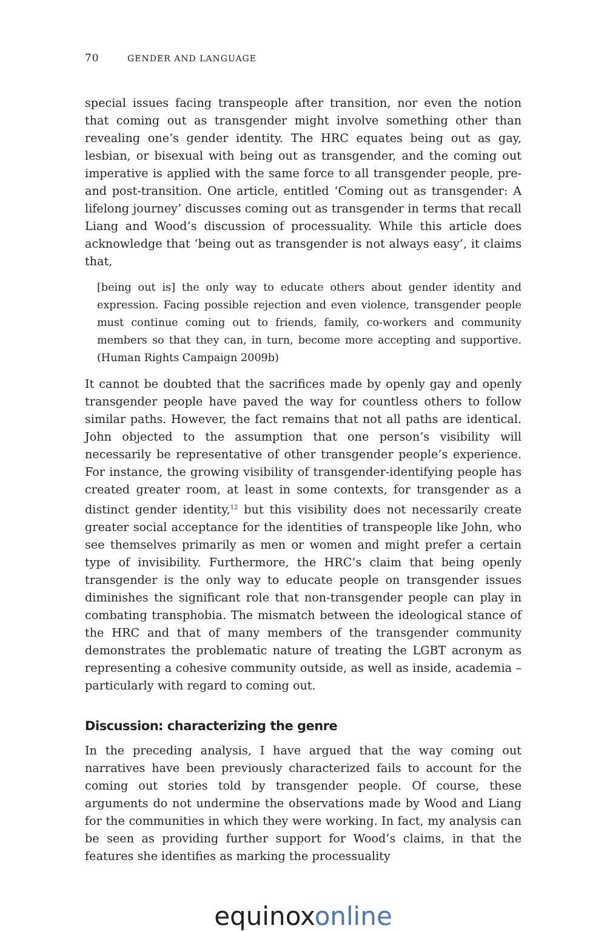70 GENDER AND LANGUAGE
special issues facing transpeople after transition, nor even the notion that coming out as transgender might involve something other than revealing one’s gender identity. The HRC equates being out as gay, lesbian, or bisexual with being out as transgender, and the coming out imperative is applied with the same force to all transgender people, pre- and post-transition. One article, entitled ‘Coming out as transgender: A lifelong journey’ discusses coming out as transgender in terms that recall Liang and Wood’s discussion of processuality. While this article does acknowledge that ‘being out as transgender is not always easy’, it claims that,
[being out is] the only way to educate others about gender identity and expression. Facing possible rejection and even violence, transgender people must continue coming out to friends, family, co-workers and community members so that they can, in turn, become more accepting and supportive. (Human Rights Campaign 2009b)
It cannot be doubted that the sacrifices made by openly gay and openly trans­gender people have paved the way for countless others to follow similar paths. However, the fact remains that not all paths are identical. John objected to the assumption that one person’s visibility will necessarily be representative of other transgender people’s experience. For instance, the growing visibility of transgender-identifying people has created greater room, at least in some contexts, for transgender as a distinct gender identity,<sup>12</sup> but this visibility does not necessarily create greater social acceptance for the identities of trans­people like John, who see themselves primarily as men or women and might prefer a certain type of invisibility. Furthermore, the HRC’s claim that being openly transgender is the only way to educate people on transgender issues diminishes the significant role that non-transgender people can play in com­bating transphobia. The mismatch between the ideological stance of the HRC and that of many members of the transgender community demonstrates the problematic nature of treating the LGBT acronym as representing a cohesive community outside, as well as inside, academia – particularly with regard to coming out.
Discussion: characterizing the genre
In the preceding analysis, I have argued that the way coming out narratives have been previously characterized fails to account for the coming out stories told by transgender people. Of course, these arguments do not undermine the observations made by Wood and Liang for the communities in which they were working. In fact, my analysis can be seen as providing further support for Wood’s claims, in that the features she identifies as marking the processuality
equinox online